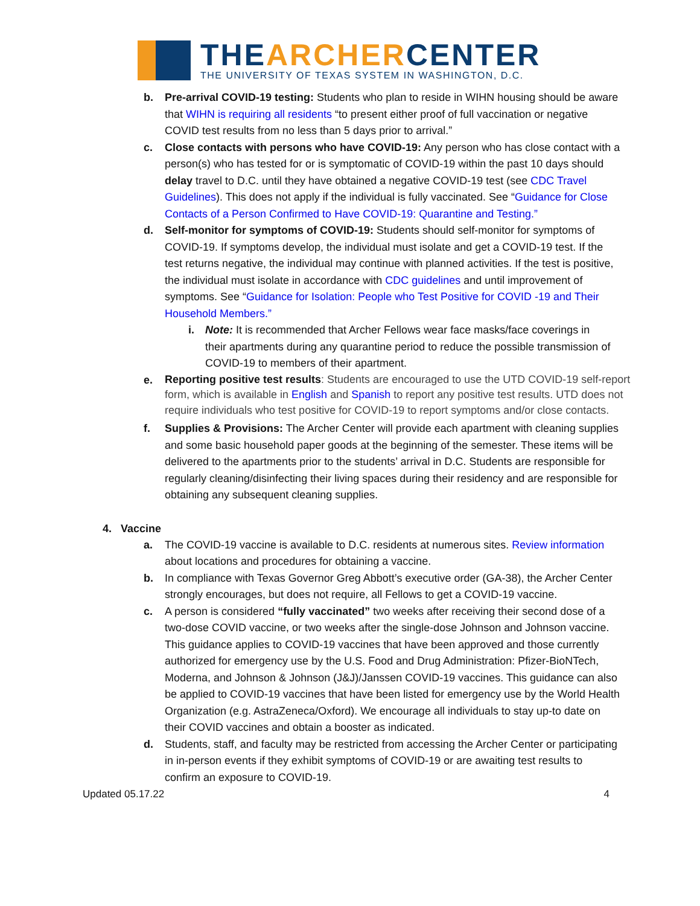THEARCHERCENTER
THE UNIVERSITY OF TEXAS SYSTEM IN WASHINGTON, D.C.
b. Pre-arrival COVID-19 testing: Students who plan to reside in WIHN housing should be aware that WIHN is requiring all residents “to present either proof of full vaccination or negative COVID test results from no less than 5 days prior to arrival.”
c. Close contacts with persons who have COVID-19: Any person who has close contact with a person(s) who has tested for or is symptomatic of COVID-19 within the past 10 days should delay travel to D.C. until they have obtained a negative COVID-19 test (see CDC Travel Guidelines). This does not apply if the individual is fully vaccinated. See “Guidance for Close Contacts of a Person Confirmed to Have COVID-19: Quarantine and Testing.”
d. Self-monitor for symptoms of COVID-19: Students should self-monitor for symptoms of COVID-19. If symptoms develop, the individual must isolate and get a COVID-19 test. If the test returns negative, the individual may continue with planned activities. If the test is positive, the individual must isolate in accordance with CDC guidelines and until improvement of symptoms. See “Guidance for Isolation: People who Test Positive for COVID -19 and Their Household Members.”
i. Note: It is recommended that Archer Fellows wear face masks/face coverings in their apartments during any quarantine period to reduce the possible transmission of COVID-19 to members of their apartment.
e.
Reporting positive test results: Students are encouraged to use the UTD COVID-19 self-report form, which is available in English and Spanish to report any positive test results. UTD does not require individuals who test positive for COVID-19 to report symptoms and/or close contacts.
f. Supplies & Provisions: The Archer Center will provide each apartment with cleaning supplies and some basic household paper goods at the beginning of the semester. These items will be delivered to the apartments prior to the students’ arrival in D.C. Students are responsible for regularly cleaning/disinfecting their living spaces during their residency and are responsible for obtaining any subsequent cleaning supplies.
4. Vaccine
a. The COVID-19 vaccine is available to D.C. residents at numerous sites. Review information about locations and procedures for obtaining a vaccine.
b. In compliance with Texas Governor Greg Abbott’s executive order (GA-38), the Archer Center strongly encourages, but does not require, all Fellows to get a COVID-19 vaccine.
c. A person is considered “fully vaccinated” two weeks after receiving their second dose of a two-dose COVID vaccine, or two weeks after the single-dose Johnson and Johnson vaccine. This guidance applies to COVID-19 vaccines that have been approved and those currently authorized for emergency use by the U.S. Food and Drug Administration: Pfizer-BioNTech, Moderna, and Johnson & Johnson (J&J)/Janssen COVID-19 vaccines. This guidance can also be applied to COVID-19 vaccines that have been listed for emergency use by the World Health Organization (e.g. AstraZeneca/Oxford). We encourage all individuals to stay up-to date on their COVID vaccines and obtain a booster as indicated.
d. Students, staff, and faculty may be restricted from accessing the Archer Center or participating in in-person events if they exhibit symptoms of COVID-19 or are awaiting test results to confirm an exposure to COVID-19.
Updated 05.17.22 4